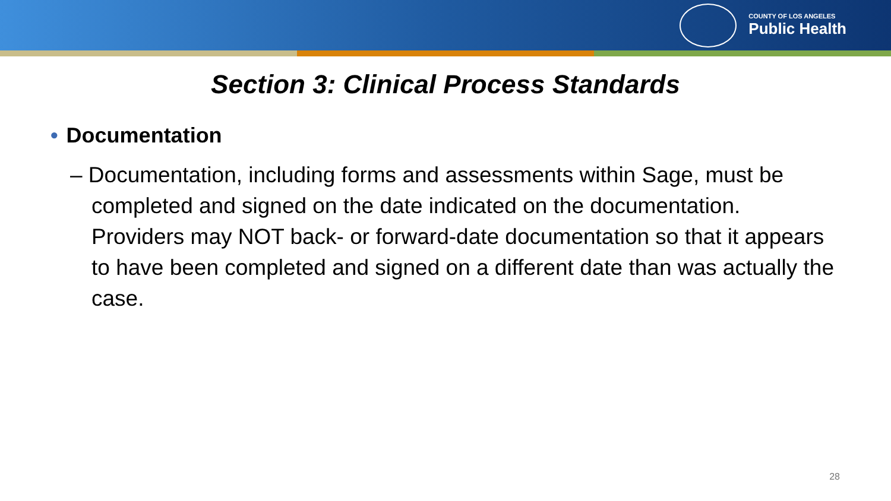COUNTY OF LOS ANGELES
Public Health
Section 3: Clinical Process Standards
• Documentation
– Documentation, including forms and assessments within Sage, must be completed and signed on the date indicated on the documentation. Providers may NOT back- or forward-date documentation so that it appears to have been completed and signed on a different date than was actually the case.
28